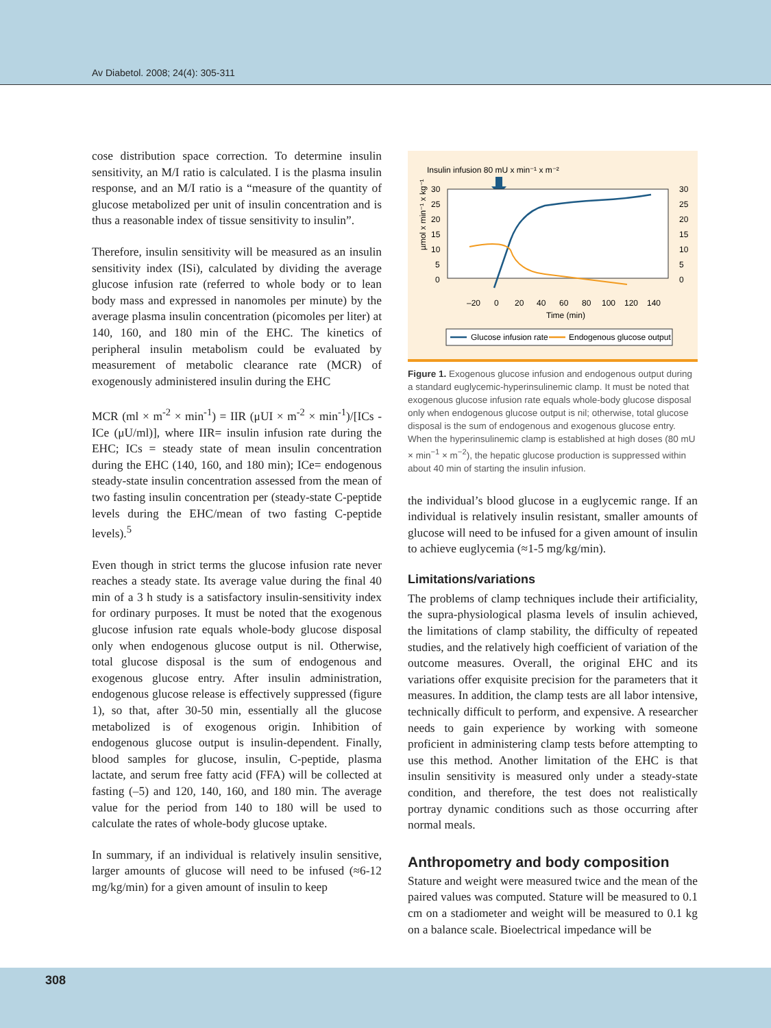Av Diabetol. 2008; 24(4): 305-311
cose distribution space correction. To determine insulin sensitivity, an M/I ratio is calculated. I is the plasma insulin response, and an M/I ratio is a “measure of the quantity of glucose metabolized per unit of insulin concentration and is thus a reasonable index of tissue sensitivity to insulin”.
Therefore, insulin sensitivity will be measured as an insulin sensitivity index (ISi), calculated by dividing the average glucose infusion rate (referred to whole body or to lean body mass and expressed in nanomoles per minute) by the average plasma insulin concentration (picomoles per liter) at 140, 160, and 180 min of the EHC. The kinetics of peripheral insulin metabolism could be evaluated by measurement of metabolic clearance rate (MCR) of exogenously administered insulin during the EHC
MCR (ml × m<sup>-2</sup> × min<sup>-1</sup>) = IIR (μUI × m<sup>-2</sup> × min<sup>-1</sup>)/[ICs - ICe (μU/ml)], where IIR= insulin infusion rate during the EHC; ICs = steady state of mean insulin concentration during the EHC (140, 160, and 180 min); ICe= endogenous steady-state insulin concentration assessed from the mean of two fasting insulin concentration per (steady-state C-peptide levels during the EHC/mean of two fasting C-peptide levels).<sup>5</sup>
Even though in strict terms the glucose infusion rate never reaches a steady state. Its average value during the final 40 min of a 3 h study is a satisfactory insulin-sensitivity index for ordinary purposes. It must be noted that the exogenous glucose infusion rate equals whole-body glucose disposal only when endogenous glucose output is nil. Otherwise, total glucose disposal is the sum of endogenous and exogenous glucose entry. After insulin administration, endogenous glucose release is effectively suppressed (figure 1), so that, after 30-50 min, essentially all the glucose metabolized is of exogenous origin. Inhibition of endogenous glucose output is insulin-dependent. Finally, blood samples for glucose, insulin, C-peptide, plasma lactate, and serum free fatty acid (FFA) will be collected at fasting (–5) and 120, 140, 160, and 180 min. The average value for the period from 140 to 180 will be used to calculate the rates of whole-body glucose uptake.
In summary, if an individual is relatively insulin sensitive, larger amounts of glucose will need to be infused (≈6-12 mg/kg/min) for a given amount of insulin to keep
Insulin infusion 80 mU x min⁻¹ x m⁻²
30
25
20
15
10
5
0
30
25
20
15
10
5
0
µmol x min⁻¹ x kg⁻¹
–20
0
20
40
60
80
100
120
140
Time (min)
Glucose infusion rate
Endogenous glucose output
Figure 1. Exogenous glucose infusion and endogenous output during a standard euglycemic-hyperinsulinemic clamp. It must be noted that exogenous glucose infusion rate equals whole-body glucose disposal only when endogenous glucose output is nil; otherwise, total glucose disposal is the sum of endogenous and exogenous glucose entry. When the hyperinsulinemic clamp is established at high doses (80 mU × min<sup>−1</sup> × m<sup>−2</sup>), the hepatic glucose production is suppressed within about 40 min of starting the insulin infusion.
the individual’s blood glucose in a euglycemic range. If an individual is relatively insulin resistant, smaller amounts of glucose will need to be infused for a given amount of insulin to achieve euglycemia (≈1-5 mg/kg/min).
Limitations/variations
The problems of clamp techniques include their artificiality, the supra-physiological plasma levels of insulin achieved, the limitations of clamp stability, the difficulty of repeated studies, and the relatively high coefficient of variation of the outcome measures. Overall, the original EHC and its variations offer exquisite precision for the parameters that it measures. In addition, the clamp tests are all labor intensive, technically difficult to perform, and expensive. A researcher needs to gain experience by working with someone proficient in administering clamp tests before attempting to use this method. Another limitation of the EHC is that insulin sensitivity is measured only under a steady-state condition, and therefore, the test does not realistically portray dynamic conditions such as those occurring after normal meals.
Anthropometry and body composition
Stature and weight were measured twice and the mean of the paired values was computed. Stature will be measured to 0.1 cm on a stadiometer and weight will be measured to 0.1 kg on a balance scale. Bioelectrical impedance will be
308